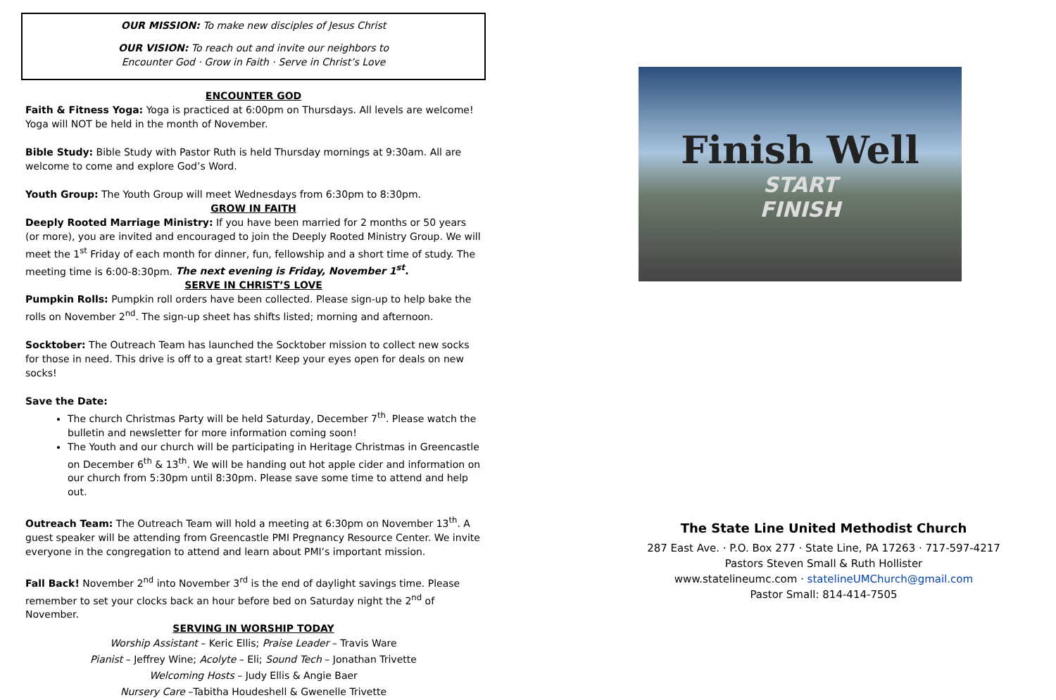OUR MISSION: To make new disciples of Jesus Christ
OUR VISION: To reach out and invite our neighbors to
Encounter God · Grow in Faith · Serve in Christ’s Love
ENCOUNTER GOD
Faith & Fitness Yoga: Yoga is practiced at 6:00pm on Thursdays. All levels are welcome! Yoga will NOT be held in the month of November.
Bible Study: Bible Study with Pastor Ruth is held Thursday mornings at 9:30am. All are welcome to come and explore God’s Word.
Youth Group: The Youth Group will meet Wednesdays from 6:30pm to 8:30pm.
GROW IN FAITH
Deeply Rooted Marriage Ministry: If you have been married for 2 months or 50 years (or more), you are invited and encouraged to join the Deeply Rooted Ministry Group. We will meet the 1<sup>st</sup> Friday of each month for dinner, fun, fellowship and a short time of study. The meeting time is 6:00-8:30pm. The next evening is Friday, November 1<sup>st</sup>.
SERVE IN CHRIST’S LOVE
Pumpkin Rolls: Pumpkin roll orders have been collected. Please sign-up to help bake the rolls on November 2<sup>nd</sup>. The sign-up sheet has shifts listed; morning and afternoon.
Socktober: The Outreach Team has launched the Socktober mission to collect new socks for those in need. This drive is off to a great start! Keep your eyes open for deals on new socks!
Save the Date:
The church Christmas Party will be held Saturday, December 7<sup>th</sup>. Please watch the bulletin and newsletter for more information coming soon!
The Youth and our church will be participating in Heritage Christmas in Greencastle on December 6<sup>th</sup> & 13<sup>th</sup>. We will be handing out hot apple cider and information on our church from 5:30pm until 8:30pm. Please save some time to attend and help out.
Outreach Team: The Outreach Team will hold a meeting at 6:30pm on November 13<sup>th</sup>. A guest speaker will be attending from Greencastle PMI Pregnancy Resource Center. We invite everyone in the congregation to attend and learn about PMI’s important mission.
Fall Back! November 2<sup>nd</sup> into November 3<sup>rd</sup> is the end of daylight savings time. Please remember to set your clocks back an hour before bed on Saturday night the 2<sup>nd</sup> of November.
SERVING IN WORSHIP TODAY
Worship Assistant – Keric Ellis; Praise Leader – Travis Ware
Pianist – Jeffrey Wine; Acolyte – Eli; Sound Tech – Jonathan Trivette
Welcoming Hosts – Judy Ellis & Angie Baer
Nursery Care –Tabitha Houdeshell & Gwenelle Trivette
Finish Well
START
FINISH
The State Line United Methodist Church
287 East Ave. · P.O. Box 277 · State Line, PA 17263 · 717-597-4217
Pastors Steven Small & Ruth Hollister
www.statelineumc.com · statelineUMChurch@gmail.com
Pastor Small: 814-414-7505